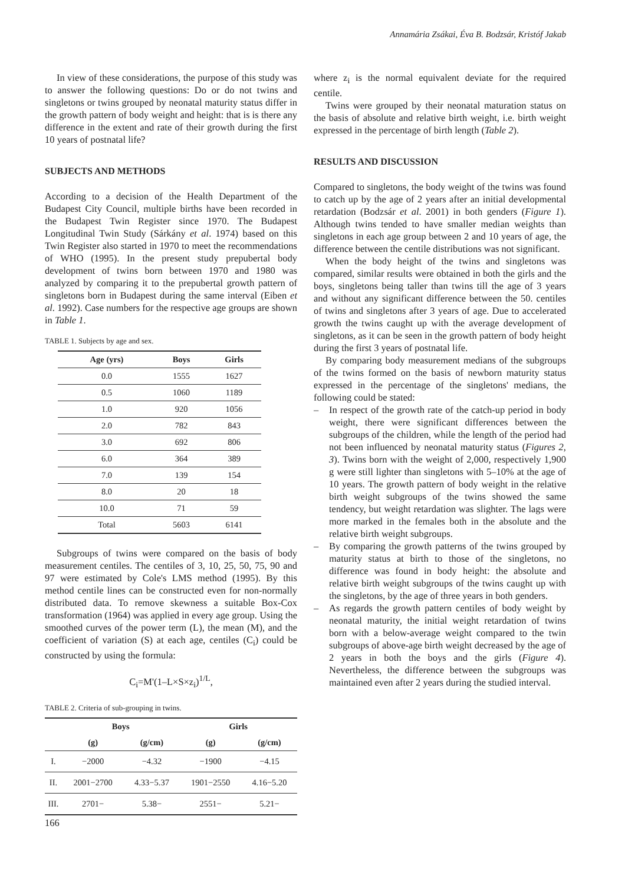Annamária Zsákai, Éva B. Bodzsár, Kristóf Jakab
In view of these considerations, the purpose of this study was to answer the following questions: Do or do not twins and singletons or twins grouped by neonatal maturity status differ in the growth pattern of body weight and height: that is is there any difference in the extent and rate of their growth during the first 10 years of postnatal life?
SUBJECTS AND METHODS
According to a decision of the Health Department of the Budapest City Council, multiple births have been recorded in the Budapest Twin Register since 1970. The Budapest Longitudinal Twin Study (Sárkány et al. 1974) based on this Twin Register also started in 1970 to meet the recommendations of WHO (1995). In the present study prepubertal body development of twins born between 1970 and 1980 was analyzed by comparing it to the prepubertal growth pattern of singletons born in Budapest during the same interval (Eiben et al. 1992). Case numbers for the respective age groups are shown in Table 1.
TABLE 1. Subjects by age and sex.
| Age (yrs) | Boys | Girls |
| --- | --- | --- |
| 0.0 | 1555 | 1627 |
| 0.5 | 1060 | 1189 |
| 1.0 | 920 | 1056 |
| 2.0 | 782 | 843 |
| 3.0 | 692 | 806 |
| 6.0 | 364 | 389 |
| 7.0 | 139 | 154 |
| 8.0 | 20 | 18 |
| 10.0 | 71 | 59 |
| Total | 5603 | 6141 |
Subgroups of twins were compared on the basis of body measurement centiles. The centiles of 3, 10, 25, 50, 75, 90 and 97 were estimated by Cole's LMS method (1995). By this method centile lines can be constructed even for non-normally distributed data. To remove skewness a suitable Box-Cox transformation (1964) was applied in every age group. Using the smoothed curves of the power term (L), the mean (M), and the coefficient of variation (S) at each age, centiles (C<sub>i</sub>) could be constructed by using the formula:
C<sub>i</sub>=M'(1–L×S×z<sub>i</sub>)<sup>1/L</sup>,
TABLE 2. Criteria of sub-grouping in twins.
| | Boys | | Girls | |
| --- | --- | --- | --- | --- |
| | (g) | (g/cm) | (g) | (g/cm) |
| I. | −2000 | −4.32 | −1900 | −4.15 |
| II. | 2001−2700 | 4.33−5.37 | 1901−2550 | 4.16−5.20 |
| III. | 2701− | 5.38− | 2551− | 5.21− |
where z<sub>i</sub> is the normal equivalent deviate for the required centile.
Twins were grouped by their neonatal maturation status on the basis of absolute and relative birth weight, i.e. birth weight expressed in the percentage of birth length (Table 2).
RESULTS AND DISCUSSION
Compared to singletons, the body weight of the twins was found to catch up by the age of 2 years after an initial developmental retardation (Bodzsár et al. 2001) in both genders (Figure 1). Although twins tended to have smaller median weights than singletons in each age group between 2 and 10 years of age, the difference between the centile distributions was not significant.
When the body height of the twins and singletons was compared, similar results were obtained in both the girls and the boys, singletons being taller than twins till the age of 3 years and without any significant difference between the 50. centiles of twins and singletons after 3 years of age. Due to accelerated growth the twins caught up with the average development of singletons, as it can be seen in the growth pattern of body height during the first 3 years of postnatal life.
By comparing body measurement medians of the subgroups of the twins formed on the basis of newborn maturity status expressed in the percentage of the singletons' medians, the following could be stated:
– In respect of the growth rate of the catch-up period in body weight, there were significant differences between the subgroups of the children, while the length of the period had not been influenced by neonatal maturity status (Figures 2, 3). Twins born with the weight of 2,000, respectively 1,900 g were still lighter than singletons with 5–10% at the age of 10 years. The growth pattern of body weight in the relative birth weight subgroups of the twins showed the same tendency, but weight retardation was slighter. The lags were more marked in the females both in the absolute and the relative birth weight subgroups.
– By comparing the growth patterns of the twins grouped by maturity status at birth to those of the singletons, no difference was found in body height: the absolute and relative birth weight subgroups of the twins caught up with the singletons, by the age of three years in both genders.
– As regards the growth pattern centiles of body weight by neonatal maturity, the initial weight retardation of twins born with a below-average weight compared to the twin subgroups of above-age birth weight decreased by the age of 2 years in both the boys and the girls (Figure 4). Nevertheless, the difference between the subgroups was maintained even after 2 years during the studied interval.
166